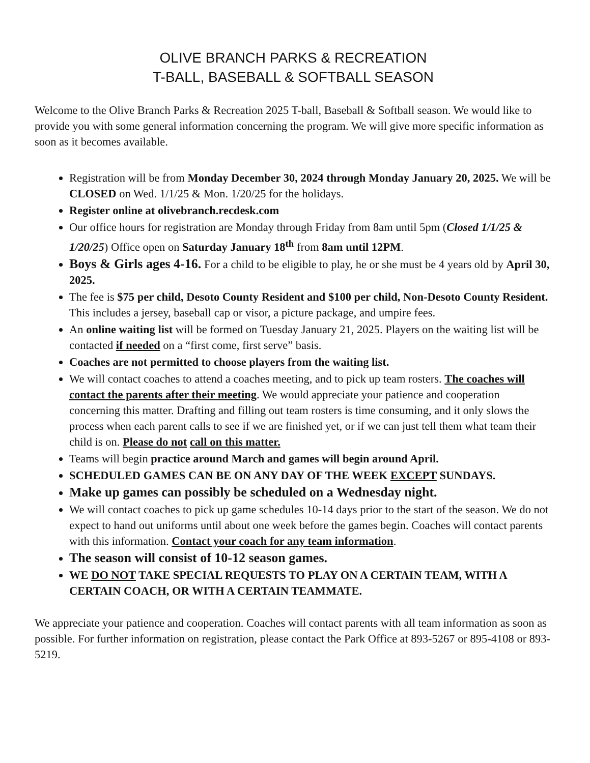OLIVE BRANCH PARKS & RECREATION
T-BALL, BASEBALL & SOFTBALL SEASON
Welcome to the Olive Branch Parks & Recreation 2025 T-ball, Baseball & Softball season. We would like to provide you with some general information concerning the program. We will give more specific information as soon as it becomes available.
Registration will be from Monday December 30, 2024 through Monday January 20, 2025. We will be CLOSED on Wed. 1/1/25 & Mon. 1/20/25 for the holidays.
Register online at olivebranch.recdesk.com
Our office hours for registration are Monday through Friday from 8am until 5pm (Closed 1/1/25 & 1/20/25) Office open on Saturday January 18<sup>th</sup> from 8am until 12PM.
Boys & Girls ages 4-16. For a child to be eligible to play, he or she must be 4 years old by April 30, 2025.
The fee is $75 per child, Desoto County Resident and $100 per child, Non-Desoto County Resident. This includes a jersey, baseball cap or visor, a picture package, and umpire fees.
An online waiting list will be formed on Tuesday January 21, 2025. Players on the waiting list will be contacted if needed on a “first come, first serve” basis.
Coaches are not permitted to choose players from the waiting list.
We will contact coaches to attend a coaches meeting, and to pick up team rosters. The coaches will contact the parents after their meeting. We would appreciate your patience and cooperation concerning this matter. Drafting and filling out team rosters is time consuming, and it only slows the process when each parent calls to see if we are finished yet, or if we can just tell them what team their child is on. Please do not call on this matter.
Teams will begin practice around March and games will begin around April.
SCHEDULED GAMES CAN BE ON ANY DAY OF THE WEEK EXCEPT SUNDAYS.
Make up games can possibly be scheduled on a Wednesday night.
We will contact coaches to pick up game schedules 10-14 days prior to the start of the season. We do not expect to hand out uniforms until about one week before the games begin. Coaches will contact parents with this information. Contact your coach for any team information.
The season will consist of 10-12 season games.
WE DO NOT TAKE SPECIAL REQUESTS TO PLAY ON A CERTAIN TEAM, WITH A CERTAIN COACH, OR WITH A CERTAIN TEAMMATE.
We appreciate your patience and cooperation. Coaches will contact parents with all team information as soon as possible. For further information on registration, please contact the Park Office at 893-5267 or 895-4108 or 893-5219.